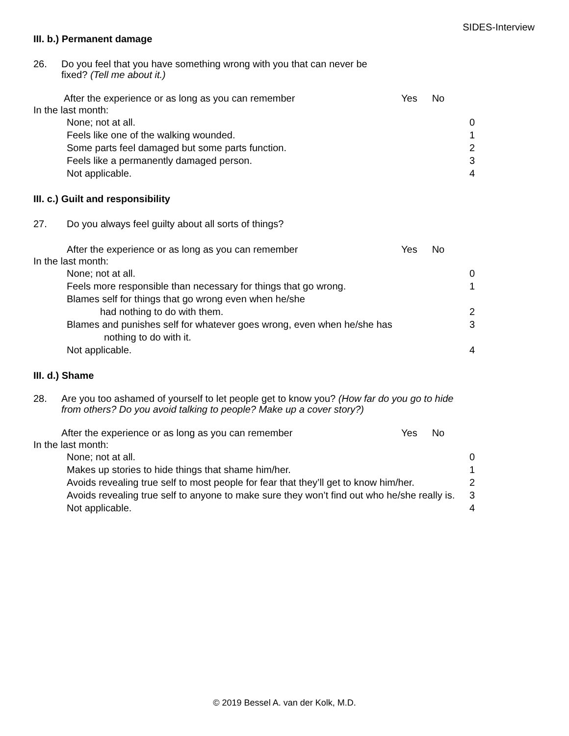SIDES-Interview
III. b.) Permanent damage
26. Do you feel that you have something wrong with you that can never be
fixed? (Tell me about it.)
After the experience or as long as you can remember Yes No
In the last month:
None; not at all. 0
Feels like one of the walking wounded. 1
Some parts feel damaged but some parts function. 2
Feels like a permanently damaged person. 3
Not applicable. 4
III. c.) Guilt and responsibility
27. Do you always feel guilty about all sorts of things?
After the experience or as long as you can remember Yes No
In the last month:
None; not at all. 0
Feels more responsible than necessary for things that go wrong. 1
Blames self for things that go wrong even when he/she
had nothing to do with them.
2
Blames and punishes self for whatever goes wrong, even when he/she has
nothing to do with it. 3
Not applicable. 4
III. d.) Shame
28. Are you too ashamed of yourself to let people get to know you? (How far do you go to hide from others? Do you avoid talking to people? Make up a cover story?)
After the experience or as long as you can remember Yes No
In the last month:
None; not at all. 0
Makes up stories to hide things that shame him/her. 1
Avoids revealing true self to most people for fear that they’ll get to know him/her. 2
Avoids revealing true self to anyone to make sure they won’t find out who he/she really is. 3
Not applicable. 4
© 2019 Bessel A. van der Kolk, M.D.